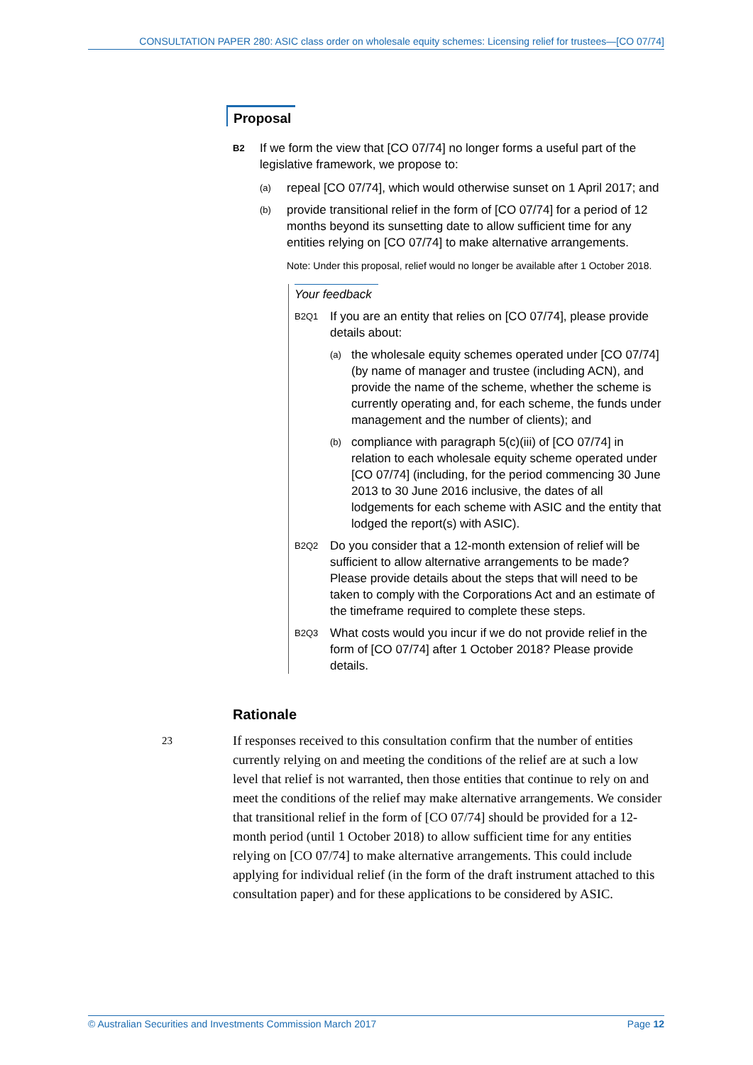CONSULTATION PAPER 280: ASIC class order on wholesale equity schemes: Licensing relief for trustees—[CO 07/74]
Proposal
B2
If we form the view that [CO 07/74] no longer forms a useful part of the legislative framework, we propose to:
(a)
repeal [CO 07/74], which would otherwise sunset on 1 April 2017; and
(b)
provide transitional relief in the form of [CO 07/74] for a period of 12 months beyond its sunsetting date to allow sufficient time for any entities relying on [CO 07/74] to make alternative arrangements.
Note: Under this proposal, relief would no longer be available after 1 October 2018.
Your feedback
B2Q1
If you are an entity that relies on [CO 07/74], please provide details about:
(a)
the wholesale equity schemes operated under [CO 07/74] (by name of manager and trustee (including ACN), and provide the name of the scheme, whether the scheme is currently operating and, for each scheme, the funds under management and the number of clients); and
(b)
compliance with paragraph 5(c)(iii) of [CO 07/74] in relation to each wholesale equity scheme operated under [CO 07/74] (including, for the period commencing 30 June 2013 to 30 June 2016 inclusive, the dates of all lodgements for each scheme with ASIC and the entity that lodged the report(s) with ASIC).
B2Q2
Do you consider that a 12-month extension of relief will be sufficient to allow alternative arrangements to be made? Please provide details about the steps that will need to be taken to comply with the Corporations Act and an estimate of the timeframe required to complete these steps.
B2Q3
What costs would you incur if we do not provide relief in the form of [CO 07/74] after 1 October 2018? Please provide details.
Rationale
23 If responses received to this consultation confirm that the number of entities currently relying on and meeting the conditions of the relief are at such a low level that relief is not warranted, then those entities that continue to rely on and meet the conditions of the relief may make alternative arrangements. We consider that transitional relief in the form of [CO 07/74] should be provided for a 12-month period (until 1 October 2018) to allow sufficient time for any entities relying on [CO 07/74] to make alternative arrangements. This could include applying for individual relief (in the form of the draft instrument attached to this consultation paper) and for these applications to be considered by ASIC.
© Australian Securities and Investments Commission March 2017 Page 12